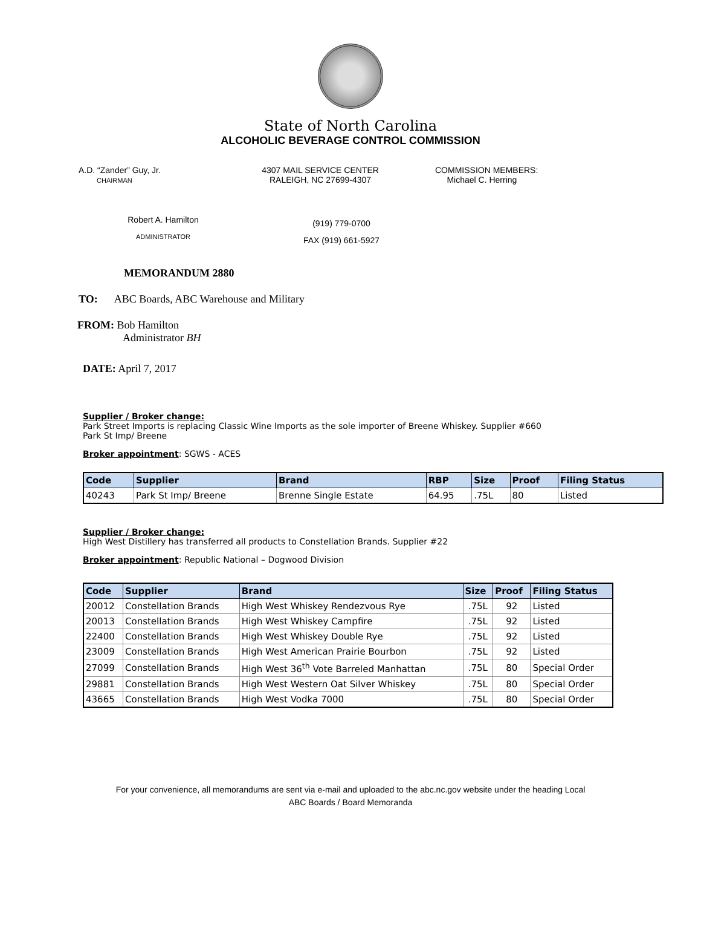State of North Carolina
ALCOHOLIC BEVERAGE CONTROL COMMISSION
A.D. “Zander” Guy, Jr.
CHAIRMAN
4307 MAIL SERVICE CENTER
RALEIGH, NC 27699-4307
COMMISSION MEMBERS:
Michael C. Herring
Robert A. Hamilton
ADMINISTRATOR
(919) 779-0700
FAX (919) 661-5927
MEMORANDUM 2880
TO: ABC Boards, ABC Warehouse and Military
FROM: Bob Hamilton
Administrator BH
DATE: April 7, 2017
Supplier / Broker change:
Park Street Imports is replacing Classic Wine Imports as the sole importer of Breene Whiskey. Supplier #660
Park St Imp/ Breene
Broker appointment: SGWS - ACES
| Code | Supplier | Brand | RBP | Size | Proof | Filing Status |
| --- | --- | --- | --- | --- | --- | --- |
| 40243 | Park St Imp/ Breene | Brenne Single Estate | 64.95 | .75L | 80 | Listed |
Supplier / Broker change:
High West Distillery has transferred all products to Constellation Brands. Supplier #22
Broker appointment: Republic National – Dogwood Division
| Code | Supplier | Brand | Size | Proof | Filing Status |
| --- | --- | --- | --- | --- | --- |
| 20012 | Constellation Brands | High West Whiskey Rendezvous Rye | .75L | 92 | Listed |
| 20013 | Constellation Brands | High West Whiskey Campfire | .75L | 92 | Listed |
| 22400 | Constellation Brands | High West Whiskey Double Rye | .75L | 92 | Listed |
| 23009 | Constellation Brands | High West American Prairie Bourbon | .75L | 92 | Listed |
| 27099 | Constellation Brands | High West 36<sup>th</sup> Vote Barreled Manhattan | .75L | 80 | Special Order |
| 29881 | Constellation Brands | High West Western Oat Silver Whiskey | .75L | 80 | Special Order |
| 43665 | Constellation Brands | High West Vodka 7000 | .75L | 80 | Special Order |
For your convenience, all memorandums are sent via e-mail and uploaded to the abc.nc.gov website under the heading Local
ABC Boards / Board Memoranda